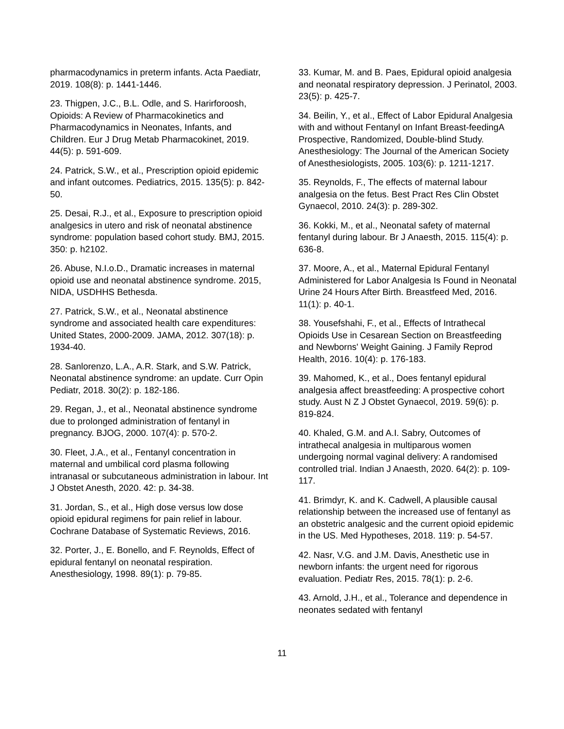pharmacodynamics in preterm infants. Acta Paediatr, 2019. 108(8): p. 1441-1446.
23. Thigpen, J.C., B.L. Odle, and S. Harirforoosh, Opioids: A Review of Pharmacokinetics and Pharmacodynamics in Neonates, Infants, and Children. Eur J Drug Metab Pharmacokinet, 2019. 44(5): p. 591-609.
24. Patrick, S.W., et al., Prescription opioid epidemic and infant outcomes. Pediatrics, 2015. 135(5): p. 842-50.
25. Desai, R.J., et al., Exposure to prescription opioid analgesics in utero and risk of neonatal abstinence syndrome: population based cohort study. BMJ, 2015. 350: p. h2102.
26. Abuse, N.I.o.D., Dramatic increases in maternal opioid use and neonatal abstinence syndrome. 2015, NIDA, USDHHS Bethesda.
27. Patrick, S.W., et al., Neonatal abstinence syndrome and associated health care expenditures: United States, 2000-2009. JAMA, 2012. 307(18): p. 1934-40.
28. Sanlorenzo, L.A., A.R. Stark, and S.W. Patrick, Neonatal abstinence syndrome: an update. Curr Opin Pediatr, 2018. 30(2): p. 182-186.
29. Regan, J., et al., Neonatal abstinence syndrome due to prolonged administration of fentanyl in pregnancy. BJOG, 2000. 107(4): p. 570-2.
30. Fleet, J.A., et al., Fentanyl concentration in maternal and umbilical cord plasma following intranasal or subcutaneous administration in labour. Int J Obstet Anesth, 2020. 42: p. 34-38.
31. Jordan, S., et al., High dose versus low dose opioid epidural regimens for pain relief in labour. Cochrane Database of Systematic Reviews, 2016.
32. Porter, J., E. Bonello, and F. Reynolds, Effect of epidural fentanyl on neonatal respiration. Anesthesiology, 1998. 89(1): p. 79-85.
33. Kumar, M. and B. Paes, Epidural opioid analgesia and neonatal respiratory depression. J Perinatol, 2003. 23(5): p. 425-7.
34. Beilin, Y., et al., Effect of Labor Epidural Analgesia with and without Fentanyl on Infant Breast-feedingA Prospective, Randomized, Double-blind Study. Anesthesiology: The Journal of the American Society of Anesthesiologists, 2005. 103(6): p. 1211-1217.
35. Reynolds, F., The effects of maternal labour analgesia on the fetus. Best Pract Res Clin Obstet Gynaecol, 2010. 24(3): p. 289-302.
36. Kokki, M., et al., Neonatal safety of maternal fentanyl during labour. Br J Anaesth, 2015. 115(4): p. 636-8.
37. Moore, A., et al., Maternal Epidural Fentanyl Administered for Labor Analgesia Is Found in Neonatal Urine 24 Hours After Birth. Breastfeed Med, 2016. 11(1): p. 40-1.
38. Yousefshahi, F., et al., Effects of Intrathecal Opioids Use in Cesarean Section on Breastfeeding and Newborns' Weight Gaining. J Family Reprod Health, 2016. 10(4): p. 176-183.
39. Mahomed, K., et al., Does fentanyl epidural analgesia affect breastfeeding: A prospective cohort study. Aust N Z J Obstet Gynaecol, 2019. 59(6): p. 819-824.
40. Khaled, G.M. and A.I. Sabry, Outcomes of intrathecal analgesia in multiparous women undergoing normal vaginal delivery: A randomised controlled trial. Indian J Anaesth, 2020. 64(2): p. 109-117.
41. Brimdyr, K. and K. Cadwell, A plausible causal relationship between the increased use of fentanyl as an obstetric analgesic and the current opioid epidemic in the US. Med Hypotheses, 2018. 119: p. 54-57.
42. Nasr, V.G. and J.M. Davis, Anesthetic use in newborn infants: the urgent need for rigorous evaluation. Pediatr Res, 2015. 78(1): p. 2-6.
43. Arnold, J.H., et al., Tolerance and dependence in neonates sedated with fentanyl
11